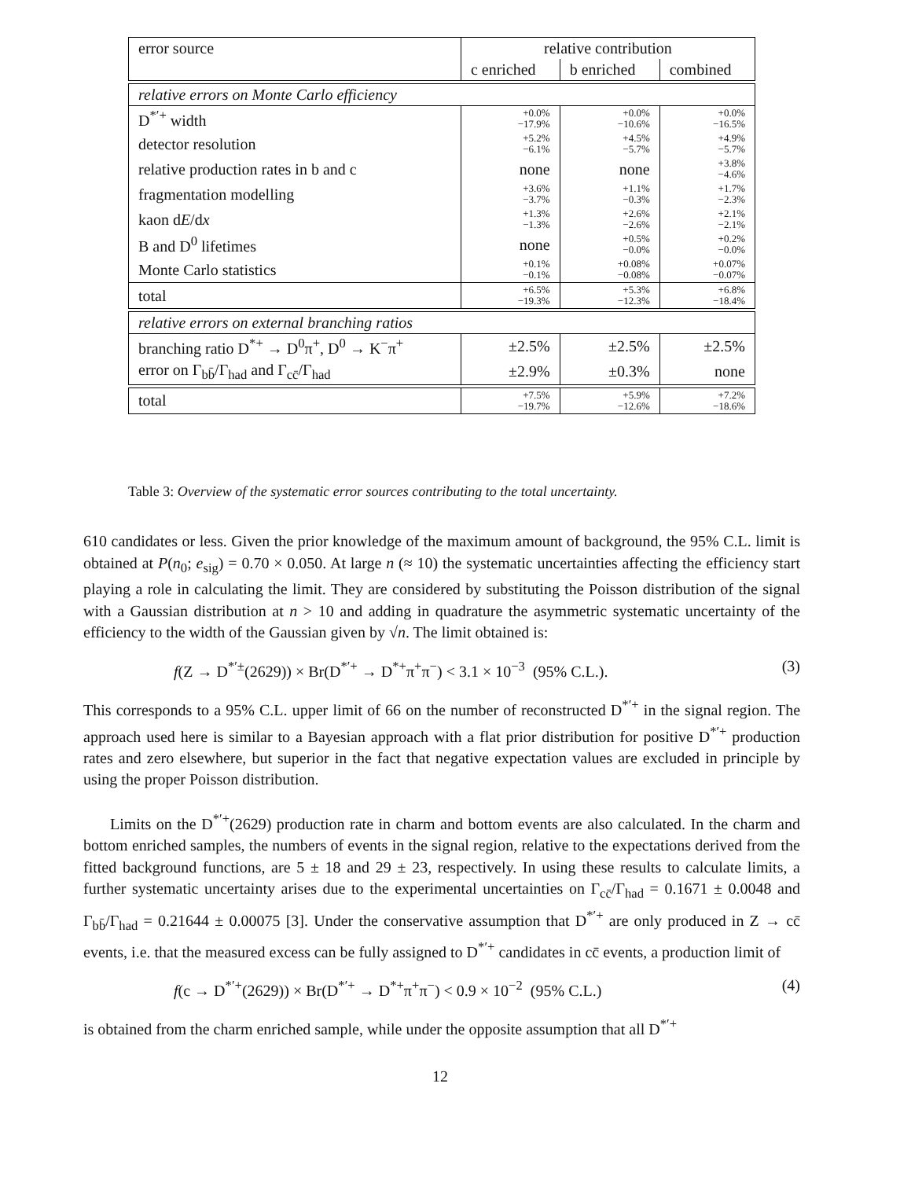| error source | relative contribution | | |
| --- | --- | --- | --- |
| | c enriched | b enriched | combined |
| relative errors on Monte Carlo efficiency | | | |
| D<sup>*′+</sup> width | +0.0% −17.9% | +0.0% −10.6% | +0.0% −16.5% |
| detector resolution | +5.2% −6.1% | +4.5% −5.7% | +4.9% −5.7% |
| relative production rates in b and c | none | none | +3.8% −4.6% |
| fragmentation modelling | +3.6% −3.7% | +1.1% −0.3% | +1.7% −2.3% |
| kaon d E /d x | +1.3% −1.3% | +2.6% −2.6% | +2.1% −2.1% |
| B and D<sup>0</sup> lifetimes | none | +0.5% −0.0% | +0.2% −0.0% |
| Monte Carlo statistics | +0.1% −0.1% | +0.08% −0.08% | +0.07% −0.07% |
| total | +6.5% −19.3% | +5.3% −12.3% | +6.8% −18.4% |
| relative errors on external branching ratios | | | |
| branching ratio D<sup>*+</sup> → D<sup>0</sup>π<sup>+</sup>, D<sup>0</sup> → K<sup>−</sup>π<sup>+</sup> | ±2.5% | ±2.5% | ±2.5% |
| error on Γ<sub>bb̄</sub>/Γ<sub>had</sub> and Γ<sub>cc̄</sub>/Γ<sub>had</sub> | ±2.9% | ±0.3% | none |
| total | +7.5% −19.7% | +5.9% −12.6% | +7.2% −18.6% |
Table 3: Overview of the systematic error sources contributing to the total uncertainty.
610 candidates or less. Given the prior knowledge of the maximum amount of background, the 95% C.L. limit is obtained at P(n<sub>0</sub>; e<sub>sig</sub>) = 0.70 × 0.050. At large n (≈ 10) the systematic uncertainties affecting the efficiency start playing a role in calculating the limit. They are considered by substituting the Poisson distribution of the signal with a Gaussian distribution at n > 10 and adding in quadrature the asymmetric systematic uncertainty of the efficiency to the width of the Gaussian given by √n. The limit obtained is:
f(Z → D<sup>*′±</sup>(2629)) × Br(D<sup>*′+</sup> → D<sup>*+</sup>π<sup>+</sup>π<sup>−</sup>) < 3.1 × 10<sup>−3</sup> (95% C.L.). (3)
This corresponds to a 95% C.L. upper limit of 66 on the number of reconstructed D<sup>*′+</sup> in the signal region. The approach used here is similar to a Bayesian approach with a flat prior distribution for positive D<sup>*′+</sup> production rates and zero elsewhere, but superior in the fact that negative expectation values are excluded in principle by using the proper Poisson distribution.
Limits on the D<sup>*′+</sup>(2629) production rate in charm and bottom events are also calculated. In the charm and bottom enriched samples, the numbers of events in the signal region, relative to the expectations derived from the fitted background functions, are 5 ± 18 and 29 ± 23, respectively. In using these results to calculate limits, a further systematic uncertainty arises due to the experimental uncertainties on Γ<sub>cc̄</sub>/Γ<sub>had</sub> = 0.1671 ± 0.0048 and Γ<sub>bb̄</sub>/Γ<sub>had</sub> = 0.21644 ± 0.00075 [3]. Under the conservative assumption that D<sup>*′+</sup> are only produced in Z → cc̄ events, i.e. that the measured excess can be fully assigned to D<sup>*′+</sup> candidates in cc̄ events, a production limit of
f(c → D<sup>*′+</sup>(2629)) × Br(D<sup>*′+</sup> → D<sup>*+</sup>π<sup>+</sup>π<sup>−</sup>) < 0.9 × 10<sup>−2</sup> (95% C.L.) (4)
is obtained from the charm enriched sample, while under the opposite assumption that all D<sup>*′+</sup>
12